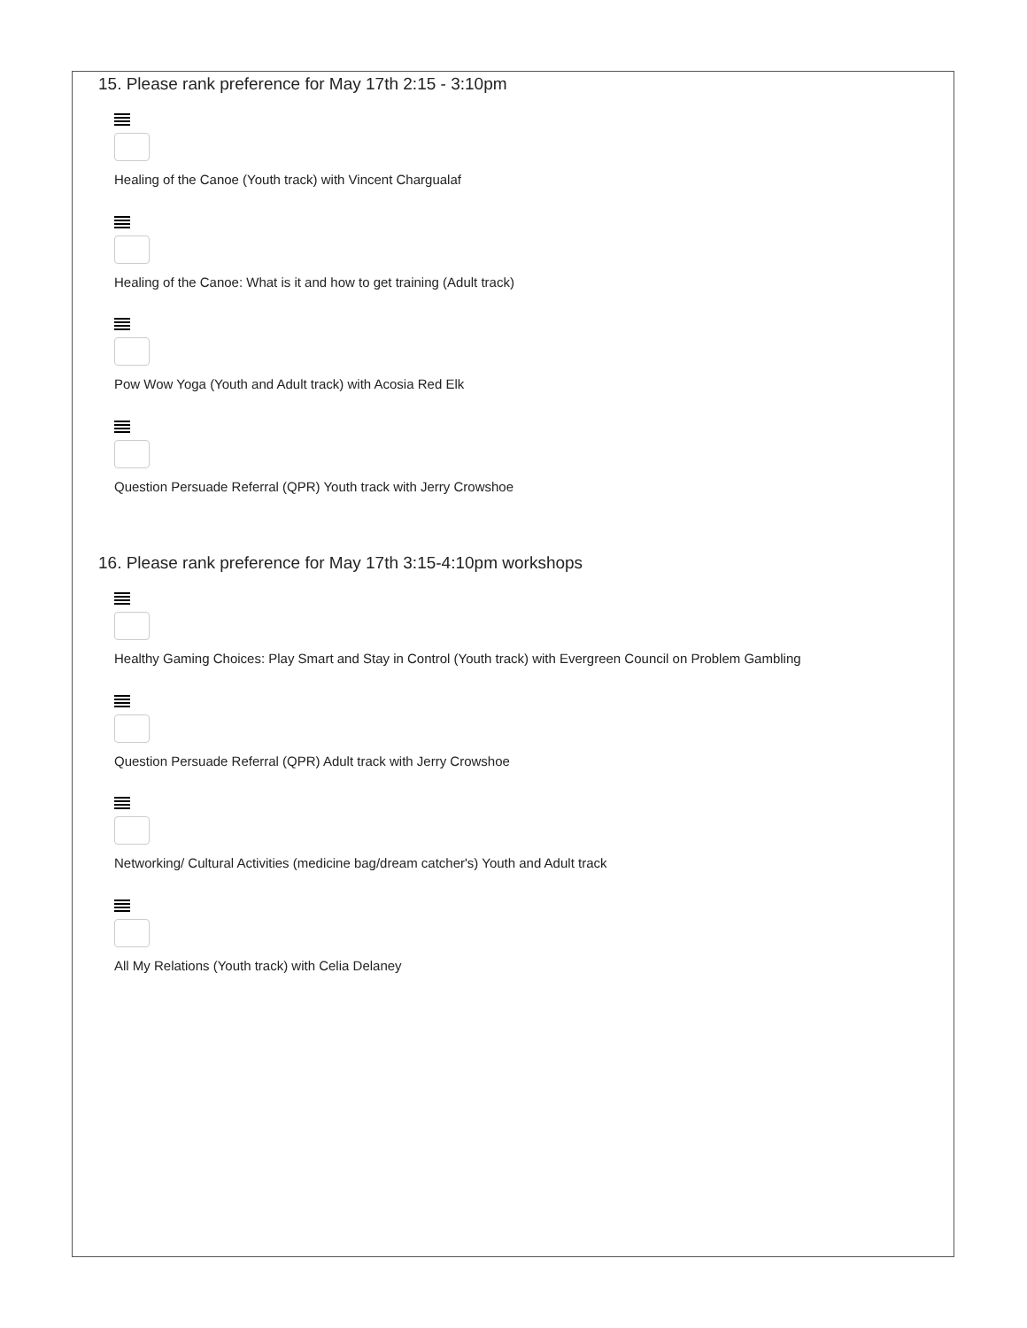15. Please rank preference for May 17th 2:15 - 3:10pm
Healing of the Canoe (Youth track) with Vincent Chargualaf
Healing of the Canoe: What is it and how to get training (Adult track)
Pow Wow Yoga (Youth and Adult track) with Acosia Red Elk
Question Persuade Referral (QPR) Youth track with Jerry Crowshoe
16. Please rank preference for May 17th 3:15-4:10pm workshops
Healthy Gaming Choices: Play Smart and Stay in Control (Youth track) with Evergreen Council on Problem Gambling
Question Persuade Referral (QPR) Adult track with Jerry Crowshoe
Networking/ Cultural Activities (medicine bag/dream catcher's) Youth and Adult track
All My Relations (Youth track) with Celia Delaney